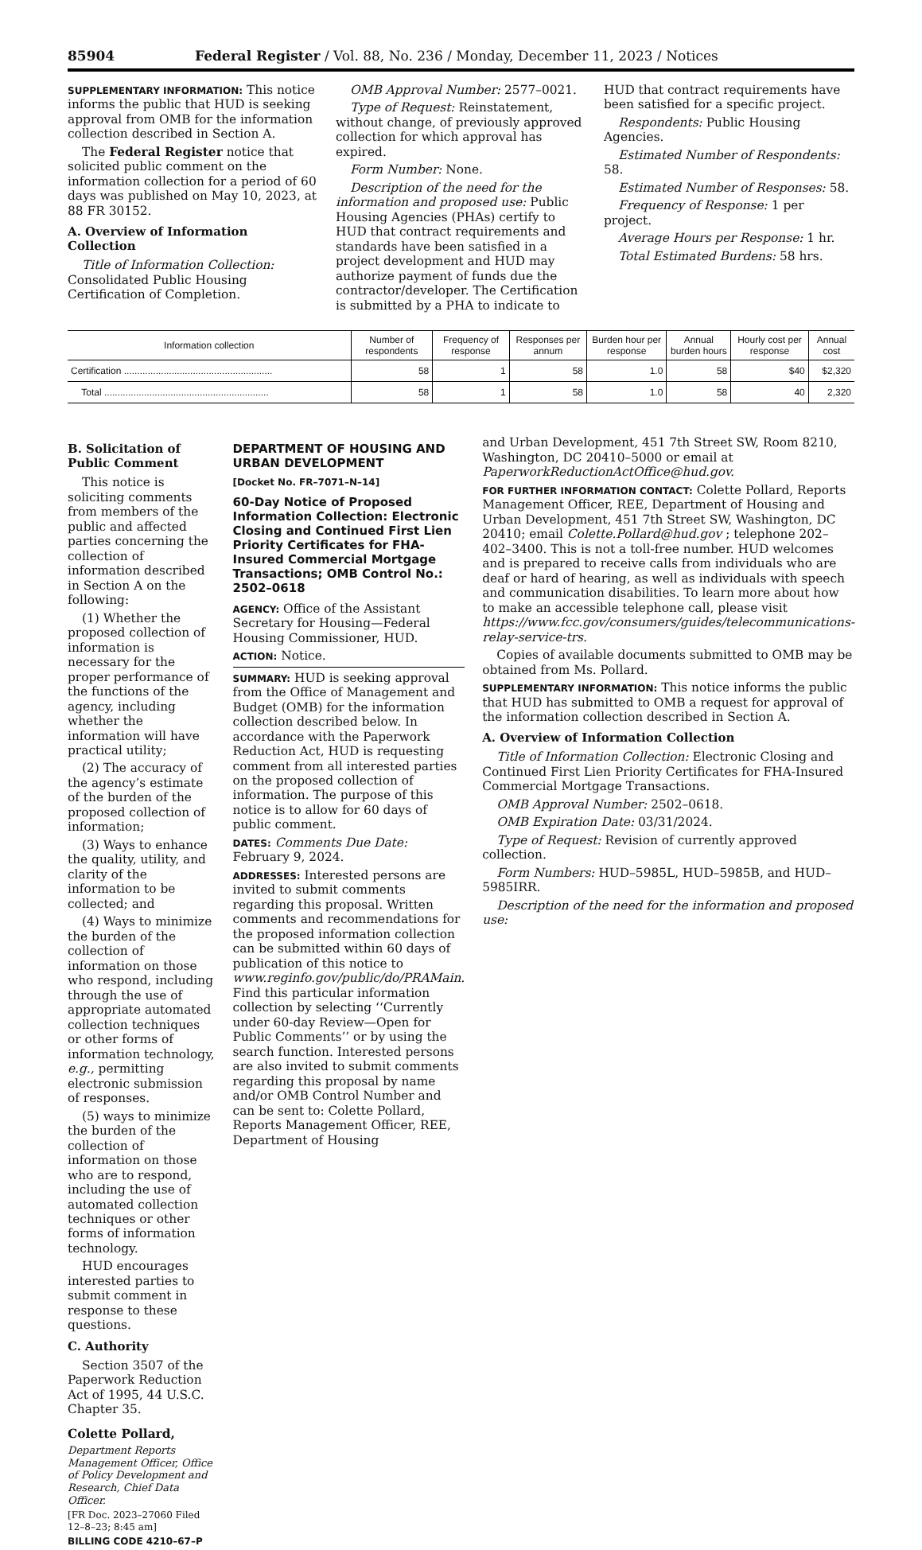85904 Federal Register / Vol. 88, No. 236 / Monday, December 11, 2023 / Notices
SUPPLEMENTARY INFORMATION: This notice informs the public that HUD is seeking approval from OMB for the information collection described in Section A.
The Federal Register notice that solicited public comment on the information collection for a period of 60 days was published on May 10, 2023, at 88 FR 30152.
A. Overview of Information Collection
Title of Information Collection: Consolidated Public Housing Certification of Completion.
OMB Approval Number: 2577–0021.
Type of Request: Reinstatement, without change, of previously approved collection for which approval has expired.
Form Number: None.
Description of the need for the information and proposed use: Public Housing Agencies (PHAs) certify to HUD that contract requirements and standards have been satisfied in a project development and HUD may authorize payment of funds due the contractor/developer. The Certification is submitted by a PHA to indicate to
HUD that contract requirements have been satisfied for a specific project.
Respondents: Public Housing Agencies.
Estimated Number of Respondents: 58.
Estimated Number of Responses: 58.
Frequency of Response: 1 per project.
Average Hours per Response: 1 hr.
Total Estimated Burdens: 58 hrs.
| Information collection | Number of respondents | Frequency of response | Responses per annum | Burden hour per response | Annual burden hours | Hourly cost per response | Annual cost |
| --- | --- | --- | --- | --- | --- | --- | --- |
| Certification ........................................................ | 58 | 1 | 58 | 1.0 | 58 | $40 | $2,320 |
| Total .............................................................. | 58 | 1 | 58 | 1.0 | 58 | 40 | 2,320 |
B. Solicitation of Public Comment
This notice is soliciting comments from members of the public and affected parties concerning the collection of information described in Section A on the following:
(1) Whether the proposed collection of information is necessary for the proper performance of the functions of the agency, including whether the information will have practical utility;
(2) The accuracy of the agency’s estimate of the burden of the proposed collection of information;
(3) Ways to enhance the quality, utility, and clarity of the information to be collected; and
(4) Ways to minimize the burden of the collection of information on those who respond, including through the use of appropriate automated collection techniques or other forms of information technology, e.g., permitting electronic submission of responses.
(5) ways to minimize the burden of the collection of information on those who are to respond, including the use of automated collection techniques or other forms of information technology.
HUD encourages interested parties to submit comment in response to these questions.
C. Authority
Section 3507 of the Paperwork Reduction Act of 1995, 44 U.S.C. Chapter 35.
Colette Pollard,
Department Reports Management Officer, Office of Policy Development and Research, Chief Data Officer.
[FR Doc. 2023–27060 Filed 12–8–23; 8:45 am]
BILLING CODE 4210–67–P
DEPARTMENT OF HOUSING AND URBAN DEVELOPMENT
[Docket No. FR–7071–N–14]
60-Day Notice of Proposed Information Collection: Electronic Closing and Continued First Lien Priority Certificates for FHA-Insured Commercial Mortgage Transactions; OMB Control No.: 2502–0618
AGENCY: Office of the Assistant Secretary for Housing—Federal Housing Commissioner, HUD.
ACTION: Notice.
SUMMARY: HUD is seeking approval from the Office of Management and Budget (OMB) for the information collection described below. In accordance with the Paperwork Reduction Act, HUD is requesting comment from all interested parties on the proposed collection of information. The purpose of this notice is to allow for 60 days of public comment.
DATES: Comments Due Date: February 9, 2024.
ADDRESSES: Interested persons are invited to submit comments regarding this proposal. Written comments and recommendations for the proposed information collection can be submitted within 60 days of publication of this notice to www.reginfo.gov/public/do/PRAMain. Find this particular information collection by selecting ‘‘Currently under 60-day Review—Open for Public Comments’’ or by using the search function. Interested persons are also invited to submit comments regarding this proposal by name and/or OMB Control Number and can be sent to: Colette Pollard, Reports Management Officer, REE, Department of Housing
and Urban Development, 451 7th Street SW, Room 8210, Washington, DC 20410–5000 or email at PaperworkReductionActOffice@hud.gov.
FOR FURTHER INFORMATION CONTACT: Colette Pollard, Reports Management Officer, REE, Department of Housing and Urban Development, 451 7th Street SW, Washington, DC 20410; email Colette.Pollard@hud.gov ; telephone 202–402–3400. This is not a toll-free number. HUD welcomes and is prepared to receive calls from individuals who are deaf or hard of hearing, as well as individuals with speech and communication disabilities. To learn more about how to make an accessible telephone call, please visit https://www.fcc.gov/consumers/guides/telecommunications-relay-service-trs.
Copies of available documents submitted to OMB may be obtained from Ms. Pollard.
SUPPLEMENTARY INFORMATION: This notice informs the public that HUD has submitted to OMB a request for approval of the information collection described in Section A.
A. Overview of Information Collection
Title of Information Collection: Electronic Closing and Continued First Lien Priority Certificates for FHA-Insured Commercial Mortgage Transactions.
OMB Approval Number: 2502–0618.
OMB Expiration Date: 03/31/2024.
Type of Request: Revision of currently approved collection.
Form Numbers: HUD–5985L, HUD–5985B, and HUD–5985IRR.
Description of the need for the information and proposed use: